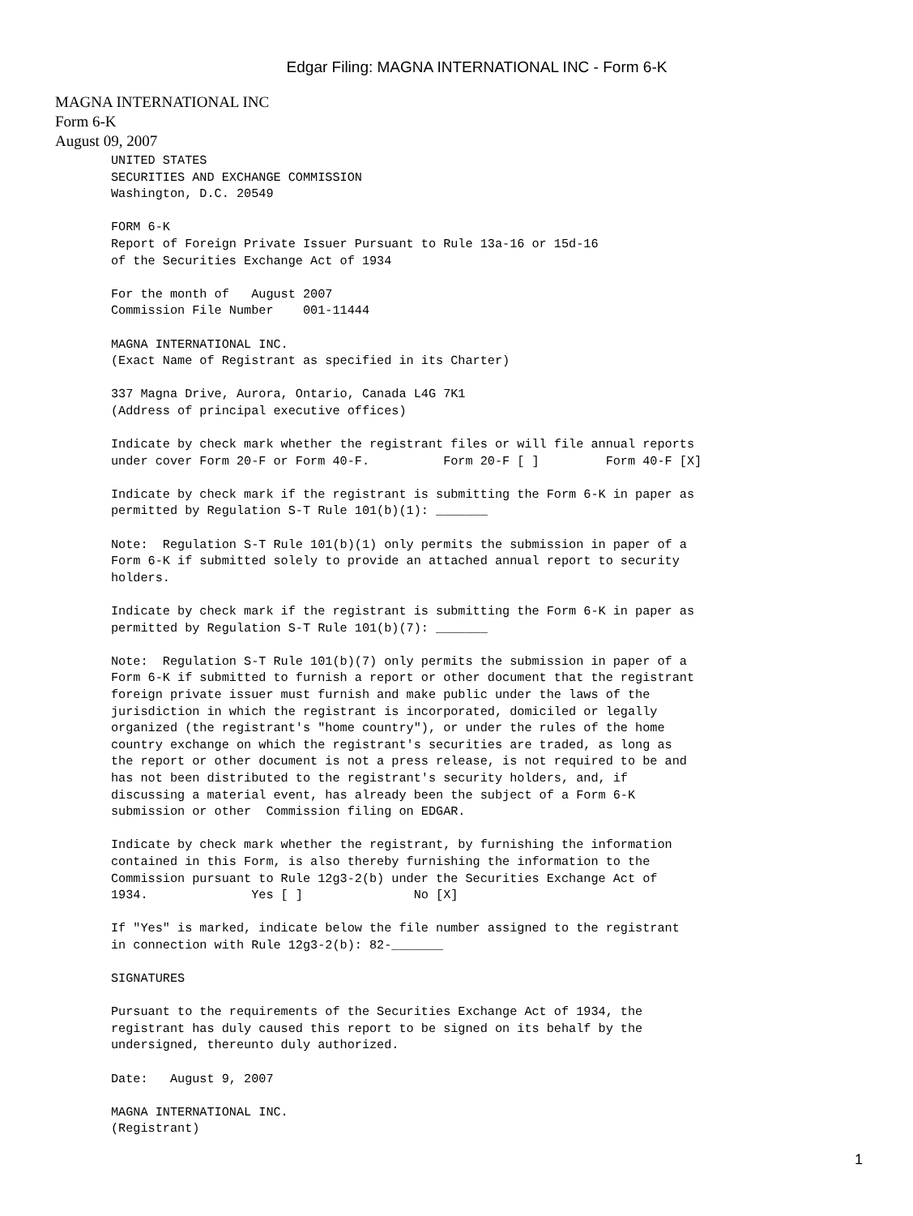Edgar Filing: MAGNA INTERNATIONAL INC - Form 6-K
MAGNA INTERNATIONAL INC
Form 6-K
August 09, 2007
UNITED STATES
SECURITIES AND EXCHANGE COMMISSION
Washington, D.C. 20549

FORM 6-K
Report of Foreign Private Issuer Pursuant to Rule 13a-16 or 15d-16
of the Securities Exchange Act of 1934

For the month of   August 2007
Commission File Number    001-11444

MAGNA INTERNATIONAL INC.
(Exact Name of Registrant as specified in its Charter)

337 Magna Drive, Aurora, Ontario, Canada L4G 7K1
(Address of principal executive offices)

Indicate by check mark whether the registrant files or will file annual reports
under cover Form 20-F or Form 40-F.          Form 20-F [ ]         Form 40-F [X]

Indicate by check mark if the registrant is submitting the Form 6-K in paper as
permitted by Regulation S-T Rule 101(b)(1): _______

Note:  Regulation S-T Rule 101(b)(1) only permits the submission in paper of a
Form 6-K if submitted solely to provide an attached annual report to security
holders.

Indicate by check mark if the registrant is submitting the Form 6-K in paper as
permitted by Regulation S-T Rule 101(b)(7): _______

Note:  Regulation S-T Rule 101(b)(7) only permits the submission in paper of a
Form 6-K if submitted to furnish a report or other document that the registrant
foreign private issuer must furnish and make public under the laws of the
jurisdiction in which the registrant is incorporated, domiciled or legally
organized (the registrant's "home country"), or under the rules of the home
country exchange on which the registrant's securities are traded, as long as
the report or other document is not a press release, is not required to be and
has not been distributed to the registrant's security holders, and, if
discussing a material event, has already been the subject of a Form 6-K
submission or other  Commission filing on EDGAR.

Indicate by check mark whether the registrant, by furnishing the information
contained in this Form, is also thereby furnishing the information to the
Commission pursuant to Rule 12g3-2(b) under the Securities Exchange Act of
1934.              Yes [ ]               No [X]

If "Yes" is marked, indicate below the file number assigned to the registrant
in connection with Rule 12g3-2(b): 82-_______

SIGNATURES

Pursuant to the requirements of the Securities Exchange Act of 1934, the
registrant has duly caused this report to be signed on its behalf by the
undersigned, thereunto duly authorized.

Date:   August 9, 2007

MAGNA INTERNATIONAL INC.
(Registrant)
1